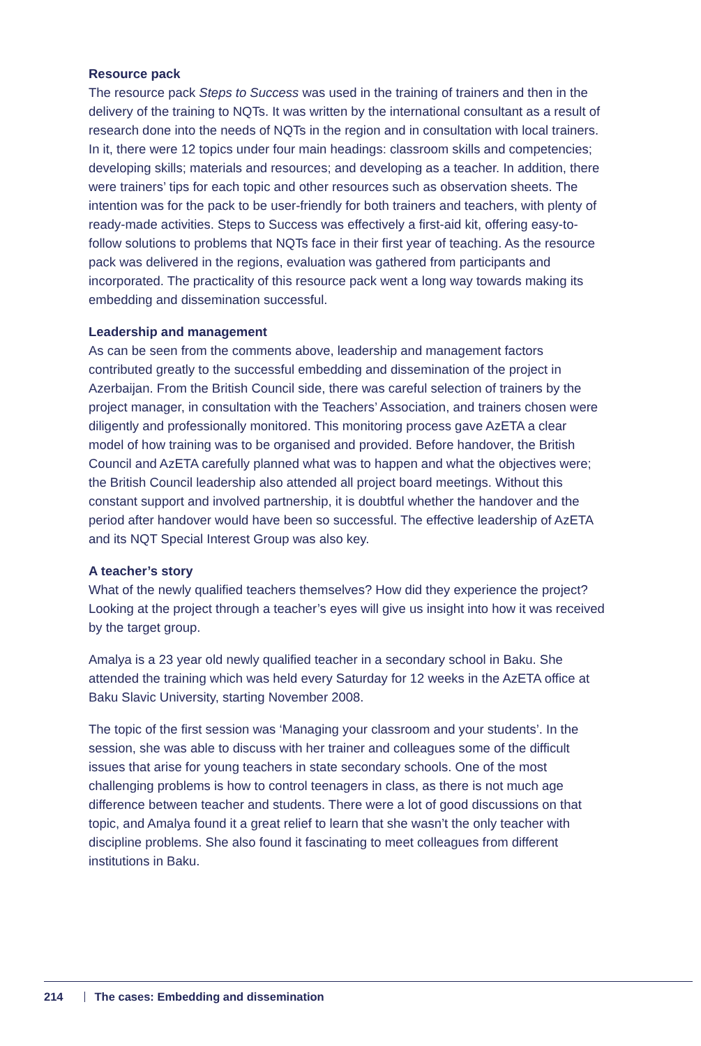Resource pack
The resource pack Steps to Success was used in the training of trainers and then in the delivery of the training to NQTs. It was written by the international consultant as a result of research done into the needs of NQTs in the region and in consultation with local trainers. In it, there were 12 topics under four main headings: classroom skills and competencies; developing skills; materials and resources; and developing as a teacher. In addition, there were trainers’ tips for each topic and other resources such as observation sheets. The intention was for the pack to be user-friendly for both trainers and teachers, with plenty of ready-made activities. Steps to Success was effectively a first-aid kit, offering easy-to-follow solutions to problems that NQTs face in their first year of teaching. As the resource pack was delivered in the regions, evaluation was gathered from participants and incorporated. The practicality of this resource pack went a long way towards making its embedding and dissemination successful.
Leadership and management
As can be seen from the comments above, leadership and management factors contributed greatly to the successful embedding and dissemination of the project in Azerbaijan. From the British Council side, there was careful selection of trainers by the project manager, in consultation with the Teachers’ Association, and trainers chosen were diligently and professionally monitored. This monitoring process gave AzETA a clear model of how training was to be organised and provided. Before handover, the British Council and AzETA carefully planned what was to happen and what the objectives were; the British Council leadership also attended all project board meetings. Without this constant support and involved partnership, it is doubtful whether the handover and the period after handover would have been so successful. The effective leadership of AzETA and its NQT Special Interest Group was also key.
A teacher’s story
What of the newly qualified teachers themselves? How did they experience the project? Looking at the project through a teacher’s eyes will give us insight into how it was received by the target group.
Amalya is a 23 year old newly qualified teacher in a secondary school in Baku. She attended the training which was held every Saturday for 12 weeks in the AzETA office at Baku Slavic University, starting November 2008.
The topic of the first session was ‘Managing your classroom and your students’. In the session, she was able to discuss with her trainer and colleagues some of the difficult issues that arise for young teachers in state secondary schools. One of the most challenging problems is how to control teenagers in class, as there is not much age difference between teacher and students. There were a lot of good discussions on that topic, and Amalya found it a great relief to learn that she wasn’t the only teacher with discipline problems. She also found it fascinating to meet colleagues from different institutions in Baku.
214 The cases: Embedding and dissemination